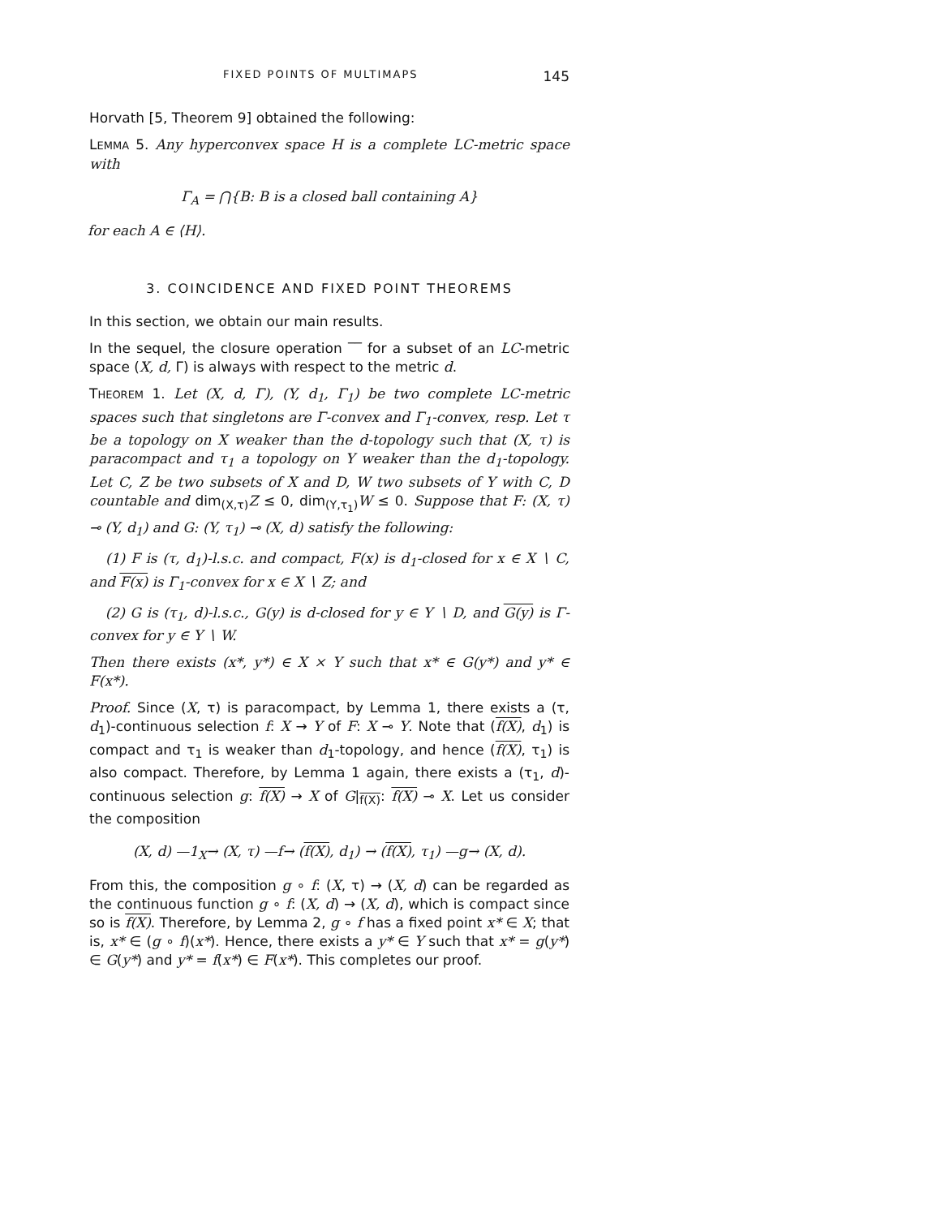FIXED POINTS OF MULTIMAPS 145
Horvath [5, Theorem 9] obtained the following:
LEMMA 5. Any hyperconvex space H is a complete LC-metric space with
Γ<sub>A</sub> = ⋂{B: B is a closed ball containing A}
for each A ∈ ⟨H⟩.
3. COINCIDENCE AND FIXED POINT THEOREMS
In this section, we obtain our main results.
In the sequel, the closure operation ‾‾ for a subset of an LC-metric space (X, d, Γ) is always with respect to the metric d.
THEOREM 1. Let (X, d, Γ), (Y, d<sub>1</sub>, Γ<sub>1</sub>) be two complete LC-metric spaces such that singletons are Γ-convex and Γ<sub>1</sub>-convex, resp. Let τ be a topology on X weaker than the d-topology such that (X, τ) is paracompact and τ<sub>1</sub> a topology on Y weaker than the d<sub>1</sub>-topology. Let C, Z be two subsets of X and D, W two subsets of Y with C, D countable and dim<sub>(X,τ)</sub>Z ≤ 0, dim<sub>(Y,τ<sub>1</sub>)</sub>W ≤ 0. Suppose that F: (X, τ) ⊸ (Y, d<sub>1</sub>) and G: (Y, τ<sub>1</sub>) ⊸ (X, d) satisfy the following:
(1) F is (τ, d<sub>1</sub>)-l.s.c. and compact, F(x) is d<sub>1</sub>-closed for x ∈ X ∖ C, and F(x) is Γ<sub>1</sub>-convex for x ∈ X ∖ Z; and
(2) G is (τ<sub>1</sub>, d)-l.s.c., G(y) is d-closed for y ∈ Y ∖ D, and G(y) is Γ-convex for y ∈ Y ∖ W.
Then there exists (x*, y*) ∈ X × Y such that x* ∈ G(y*) and y* ∈ F(x*).
Proof. Since (X, τ) is paracompact, by Lemma 1, there exists a (τ, d<sub>1</sub>)-continuous selection f: X → Y of F: X ⊸ Y. Note that (f(X), d<sub>1</sub>) is compact and τ<sub>1</sub> is weaker than d<sub>1</sub>-topology, and hence (f(X), τ<sub>1</sub>) is also compact. Therefore, by Lemma 1 again, there exists a (τ<sub>1</sub>, d)-continuous selection g: f(X) → X of G|<sub>f(X)</sub>: f(X) ⊸ X. Let us consider the composition
(X, d) —1<sub>X</sub>→ (X, τ) —f→ (f(X), d<sub>1</sub>) → (f(X), τ<sub>1</sub>) —g→ (X, d).
From this, the composition g ∘ f: (X, τ) → (X, d) can be regarded as the continuous function g ∘ f: (X, d) → (X, d), which is compact since so is f(X). Therefore, by Lemma 2, g ∘ f has a fixed point x* ∈ X; that is, x* ∈ (g ∘ f)(x*). Hence, there exists a y* ∈ Y such that x* = g(y*) ∈ G(y*) and y* = f(x*) ∈ F(x*). This completes our proof.